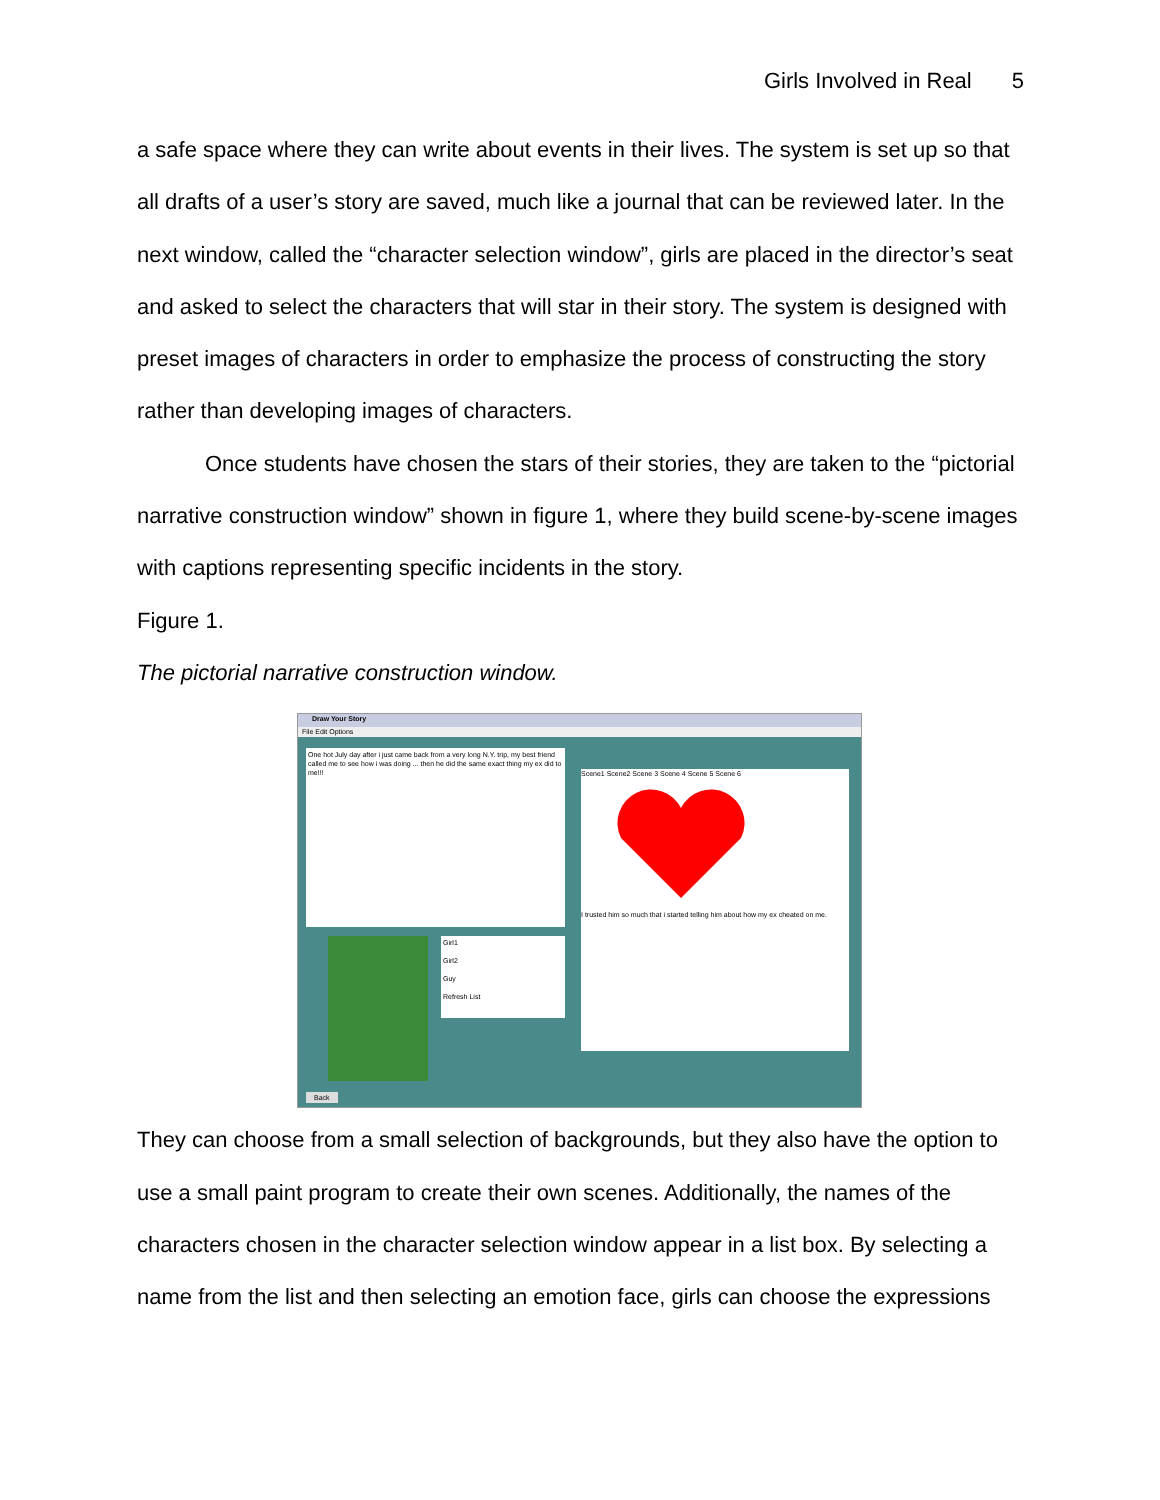Girls Involved in Real 5
a safe space where they can write about events in their lives. The system is set up so that all drafts of a user’s story are saved, much like a journal that can be reviewed later. In the next window, called the “character selection window”, girls are placed in the director’s seat and asked to select the characters that will star in their story. The system is designed with preset images of characters in order to emphasize the process of constructing the story rather than developing images of characters.
Once students have chosen the stars of their stories, they are taken to the “pictorial narrative construction window” shown in figure 1, where they build scene-by-scene images with captions representing specific incidents in the story.
Figure 1.
The pictorial narrative construction window.
Draw Your Story
File Edit Options
One hot July day after i just came back from a very long N.Y. trip, my best friend called me to see how i was doing ... then he did the same exact thing my ex did to me!!!
Girl1
Girl2
Guy
Refresh List
Scene1 Scene2 Scene 3 Scene 4 Scene 5 Scene 6
I trusted him so much that i started telling him about how my ex cheated on me.
Back
They can choose from a small selection of backgrounds, but they also have the option to use a small paint program to create their own scenes. Additionally, the names of the characters chosen in the character selection window appear in a list box. By selecting a name from the list and then selecting an emotion face, girls can choose the expressions